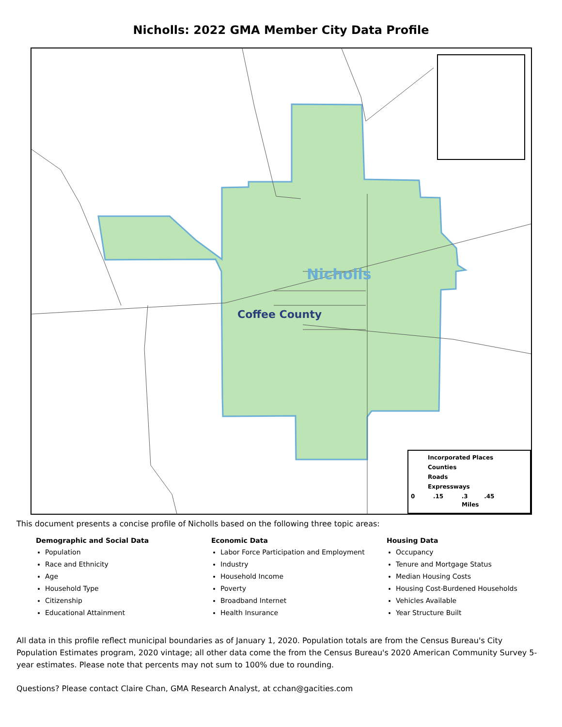Nicholls: 2022 GMA Member City Data Profile
Nicholls
Coffee County
Incorporated Places
Counties
Roads
Expressways
0 .15 .3 .45
Miles
This document presents a concise profile of Nicholls based on the following three topic areas:
Demographic and Social Data
Population
Race and Ethnicity
Age
Household Type
Citizenship
Educational Attainment
Economic Data
Labor Force Participation and Employment
Industry
Household Income
Poverty
Broadband Internet
Health Insurance
Housing Data
Occupancy
Tenure and Mortgage Status
Median Housing Costs
Housing Cost-Burdened Households
Vehicles Available
Year Structure Built
All data in this profile reflect municipal boundaries as of January 1, 2020. Population totals are from the Census Bureau's City Population Estimates program, 2020 vintage; all other data come the from the Census Bureau's 2020 American Community Survey 5-year estimates. Please note that percents may not sum to 100% due to rounding.
Questions? Please contact Claire Chan, GMA Research Analyst, at cchan@gacities.com